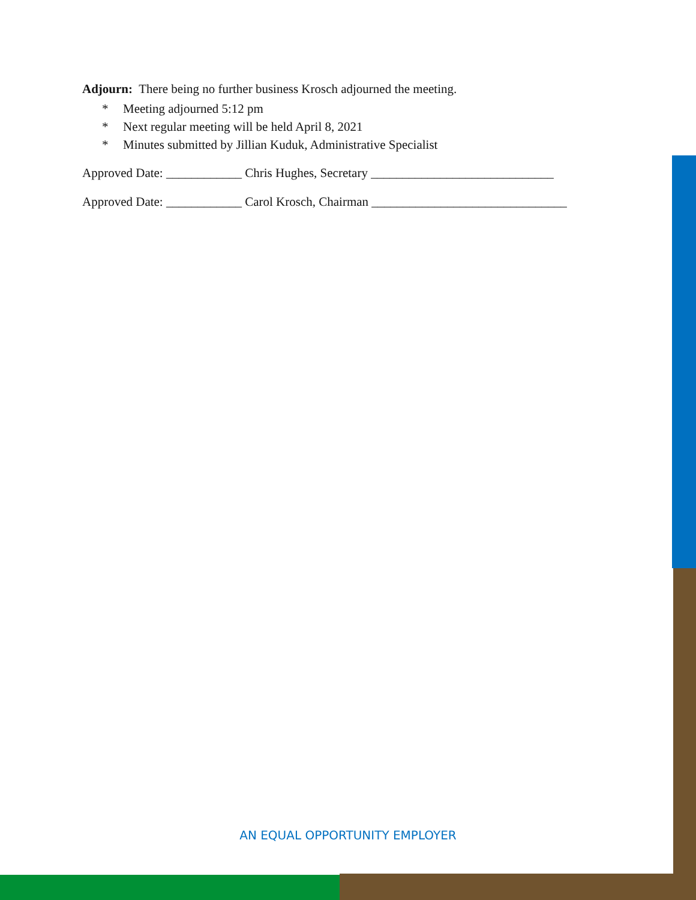Adjourn: There being no further business Krosch adjourned the meeting.
* Meeting adjourned 5:12 pm
* Next regular meeting will be held April 8, 2021
* Minutes submitted by Jillian Kuduk, Administrative Specialist
Approved Date: ____________ Chris Hughes, Secretary _____________________________
Approved Date: ____________ Carol Krosch, Chairman _______________________________
AN EQUAL OPPORTUNITY EMPLOYER